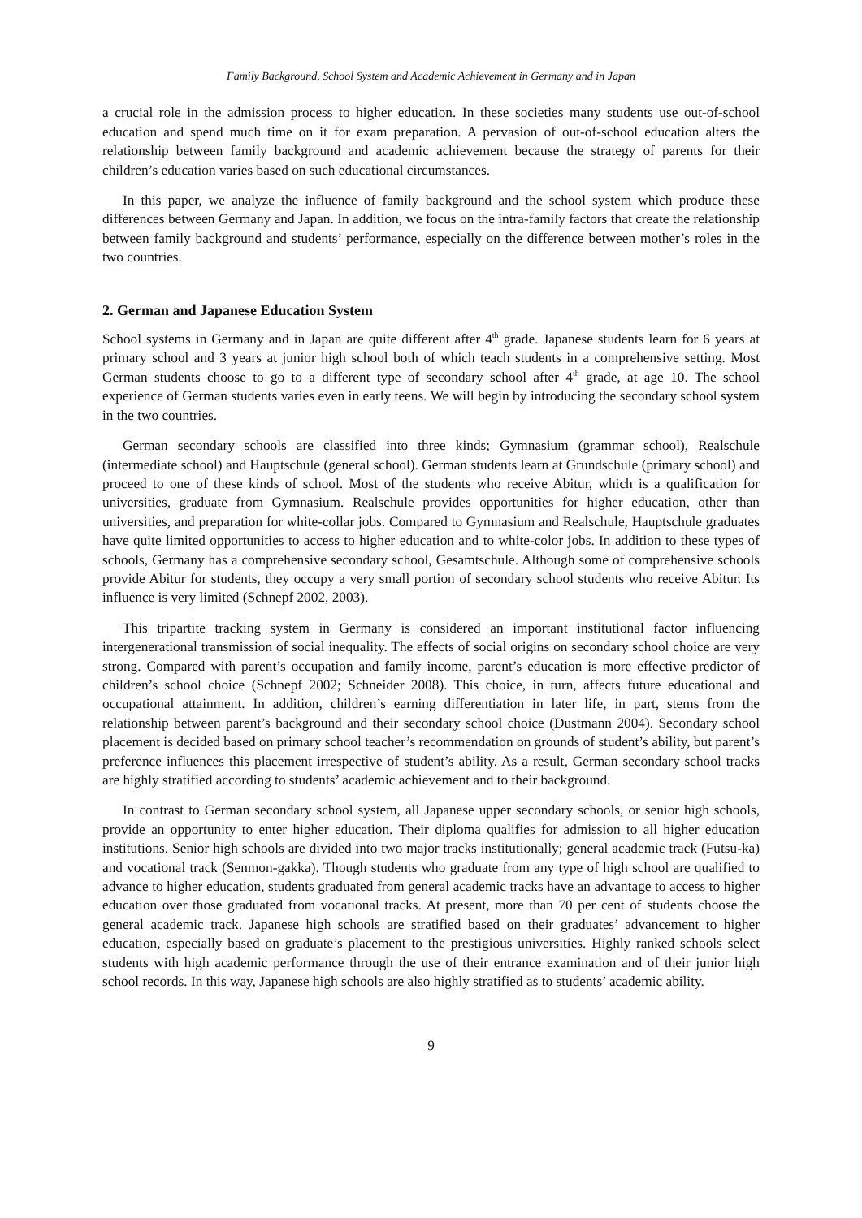Family Background, School System and Academic Achievement in Germany and in Japan
a crucial role in the admission process to higher education. In these societies many students use out-of-school education and spend much time on it for exam preparation. A pervasion of out-of-school education alters the relationship between family background and academic achievement because the strategy of parents for their children’s education varies based on such educational circumstances.
In this paper, we analyze the influence of family background and the school system which produce these differences between Germany and Japan. In addition, we focus on the intra-family factors that create the relationship between family background and students’ performance, especially on the difference between mother’s roles in the two countries.
2. German and Japanese Education System
School systems in Germany and in Japan are quite different after 4<sup>th</sup> grade. Japanese students learn for 6 years at primary school and 3 years at junior high school both of which teach students in a comprehensive setting. Most German students choose to go to a different type of secondary school after 4<sup>th</sup> grade, at age 10. The school experience of German students varies even in early teens. We will begin by introducing the secondary school system in the two countries.
German secondary schools are classified into three kinds; Gymnasium (grammar school), Realschule (intermediate school) and Hauptschule (general school). German students learn at Grundschule (primary school) and proceed to one of these kinds of school. Most of the students who receive Abitur, which is a qualification for universities, graduate from Gymnasium. Realschule provides opportunities for higher education, other than universities, and preparation for white-collar jobs. Compared to Gymnasium and Realschule, Hauptschule graduates have quite limited opportunities to access to higher education and to white-color jobs. In addition to these types of schools, Germany has a comprehensive secondary school, Gesamtschule. Although some of comprehensive schools provide Abitur for students, they occupy a very small portion of secondary school students who receive Abitur. Its influence is very limited (Schnepf 2002, 2003).
This tripartite tracking system in Germany is considered an important institutional factor influencing intergenerational transmission of social inequality. The effects of social origins on secondary school choice are very strong. Compared with parent’s occupation and family income, parent’s education is more effective predictor of children’s school choice (Schnepf 2002; Schneider 2008). This choice, in turn, affects future educational and occupational attainment. In addition, children’s earning differentiation in later life, in part, stems from the relationship between parent’s background and their secondary school choice (Dustmann 2004). Secondary school placement is decided based on primary school teacher’s recommendation on grounds of student’s ability, but parent’s preference influences this placement irrespective of student’s ability. As a result, German secondary school tracks are highly stratified according to students’ academic achievement and to their background.
In contrast to German secondary school system, all Japanese upper secondary schools, or senior high schools, provide an opportunity to enter higher education. Their diploma qualifies for admission to all higher education institutions. Senior high schools are divided into two major tracks institutionally; general academic track (Futsu-ka) and vocational track (Senmon-gakka). Though students who graduate from any type of high school are qualified to advance to higher education, students graduated from general academic tracks have an advantage to access to higher education over those graduated from vocational tracks. At present, more than 70 per cent of students choose the general academic track. Japanese high schools are stratified based on their graduates’ advancement to higher education, especially based on graduate’s placement to the prestigious universities. Highly ranked schools select students with high academic performance through the use of their entrance examination and of their junior high school records. In this way, Japanese high schools are also highly stratified as to students’ academic ability.
9